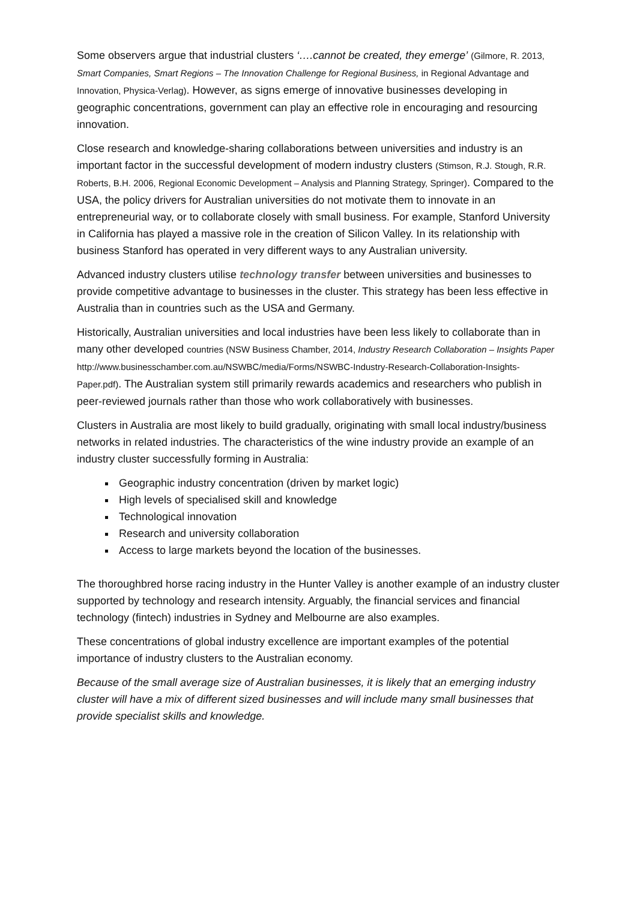Some observers argue that industrial clusters ‘….cannot be created, they emerge’ (Gilmore, R. 2013, Smart Companies, Smart Regions – The Innovation Challenge for Regional Business, in Regional Advantage and Innovation, Physica-Verlag). However, as signs emerge of innovative businesses developing in geographic concentrations, government can play an effective role in encouraging and resourcing innovation.
Close research and knowledge-sharing collaborations between universities and industry is an important factor in the successful development of modern industry clusters (Stimson, R.J. Stough, R.R. Roberts, B.H. 2006, Regional Economic Development – Analysis and Planning Strategy, Springer). Compared to the USA, the policy drivers for Australian universities do not motivate them to innovate in an entrepreneurial way, or to collaborate closely with small business. For example, Stanford University in California has played a massive role in the creation of Silicon Valley. In its relationship with business Stanford has operated in very different ways to any Australian university.
Advanced industry clusters utilise technology transfer between universities and businesses to provide competitive advantage to businesses in the cluster. This strategy has been less effective in Australia than in countries such as the USA and Germany.
Historically, Australian universities and local industries have been less likely to collaborate than in many other developed countries (NSW Business Chamber, 2014, Industry Research Collaboration – Insights Paper http://www.businesschamber.com.au/NSWBC/media/Forms/NSWBC-Industry-Research-Collaboration-Insights-Paper.pdf). The Australian system still primarily rewards academics and researchers who publish in peer-reviewed journals rather than those who work collaboratively with businesses.
Clusters in Australia are most likely to build gradually, originating with small local industry/business networks in related industries. The characteristics of the wine industry provide an example of an industry cluster successfully forming in Australia:
Geographic industry concentration (driven by market logic)
High levels of specialised skill and knowledge
Technological innovation
Research and university collaboration
Access to large markets beyond the location of the businesses.
The thoroughbred horse racing industry in the Hunter Valley is another example of an industry cluster supported by technology and research intensity. Arguably, the financial services and financial technology (fintech) industries in Sydney and Melbourne are also examples.
These concentrations of global industry excellence are important examples of the potential importance of industry clusters to the Australian economy.
Because of the small average size of Australian businesses, it is likely that an emerging industry cluster will have a mix of different sized businesses and will include many small businesses that provide specialist skills and knowledge.